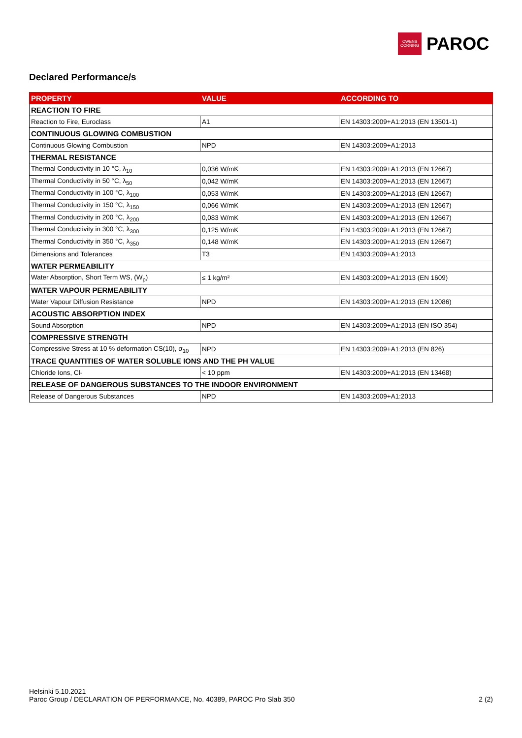OWENS
CORNING
PAROC
Declared Performance/s
| PROPERTY | VALUE | ACCORDING TO |
| --- | --- | --- |
| REACTION TO FIRE | | |
| Reaction to Fire, Euroclass | A1 | EN 14303:2009+A1:2013 (EN 13501-1) |
| CONTINUOUS GLOWING COMBUSTION | | |
| Continuous Glowing Combustion | NPD | EN 14303:2009+A1:2013 |
| THERMAL RESISTANCE | | |
| Thermal Conductivity in 10 °C, λ<sub>10</sub> | 0,036 W/mK | EN 14303:2009+A1:2013 (EN 12667) |
| Thermal Conductivity in 50 °C, λ<sub>50</sub> | 0,042 W/mK | EN 14303:2009+A1:2013 (EN 12667) |
| Thermal Conductivity in 100 °C, λ<sub>100</sub> | 0,053 W/mK | EN 14303:2009+A1:2013 (EN 12667) |
| Thermal Conductivity in 150 °C, λ<sub>150</sub> | 0,066 W/mK | EN 14303:2009+A1:2013 (EN 12667) |
| Thermal Conductivity in 200 °C, λ<sub>200</sub> | 0,083 W/mK | EN 14303:2009+A1:2013 (EN 12667) |
| Thermal Conductivity in 300 °C, λ<sub>300</sub> | 0,125 W/mK | EN 14303:2009+A1:2013 (EN 12667) |
| Thermal Conductivity in 350 °C, λ<sub>350</sub> | 0,148 W/mK | EN 14303:2009+A1:2013 (EN 12667) |
| Dimensions and Tolerances | T3 | EN 14303:2009+A1:2013 |
| WATER PERMEABILITY | | |
| Water Absorption, Short Term WS, (W<sub>p</sub>) | ≤ 1 kg/m² | EN 14303:2009+A1:2013 (EN 1609) |
| WATER VAPOUR PERMEABILITY | | |
| Water Vapour Diffusion Resistance | NPD | EN 14303:2009+A1:2013 (EN 12086) |
| ACOUSTIC ABSORPTION INDEX | | |
| Sound Absorption | NPD | EN 14303:2009+A1:2013 (EN ISO 354) |
| COMPRESSIVE STRENGTH | | |
| Compressive Stress at 10 % deformation CS(10), σ<sub>10</sub> | NPD | EN 14303:2009+A1:2013 (EN 826) |
| TRACE QUANTITIES OF WATER SOLUBLE IONS AND THE PH VALUE | | |
| Chloride Ions, Cl- | < 10 ppm | EN 14303:2009+A1:2013 (EN 13468) |
| RELEASE OF DANGEROUS SUBSTANCES TO THE INDOOR ENVIRONMENT | | |
| Release of Dangerous Substances | NPD | EN 14303:2009+A1:2013 |
Helsinki 5.10.2021
2 (2) Paroc Group / DECLARATION OF PERFORMANCE, No. 40389, PAROC Pro Slab 350